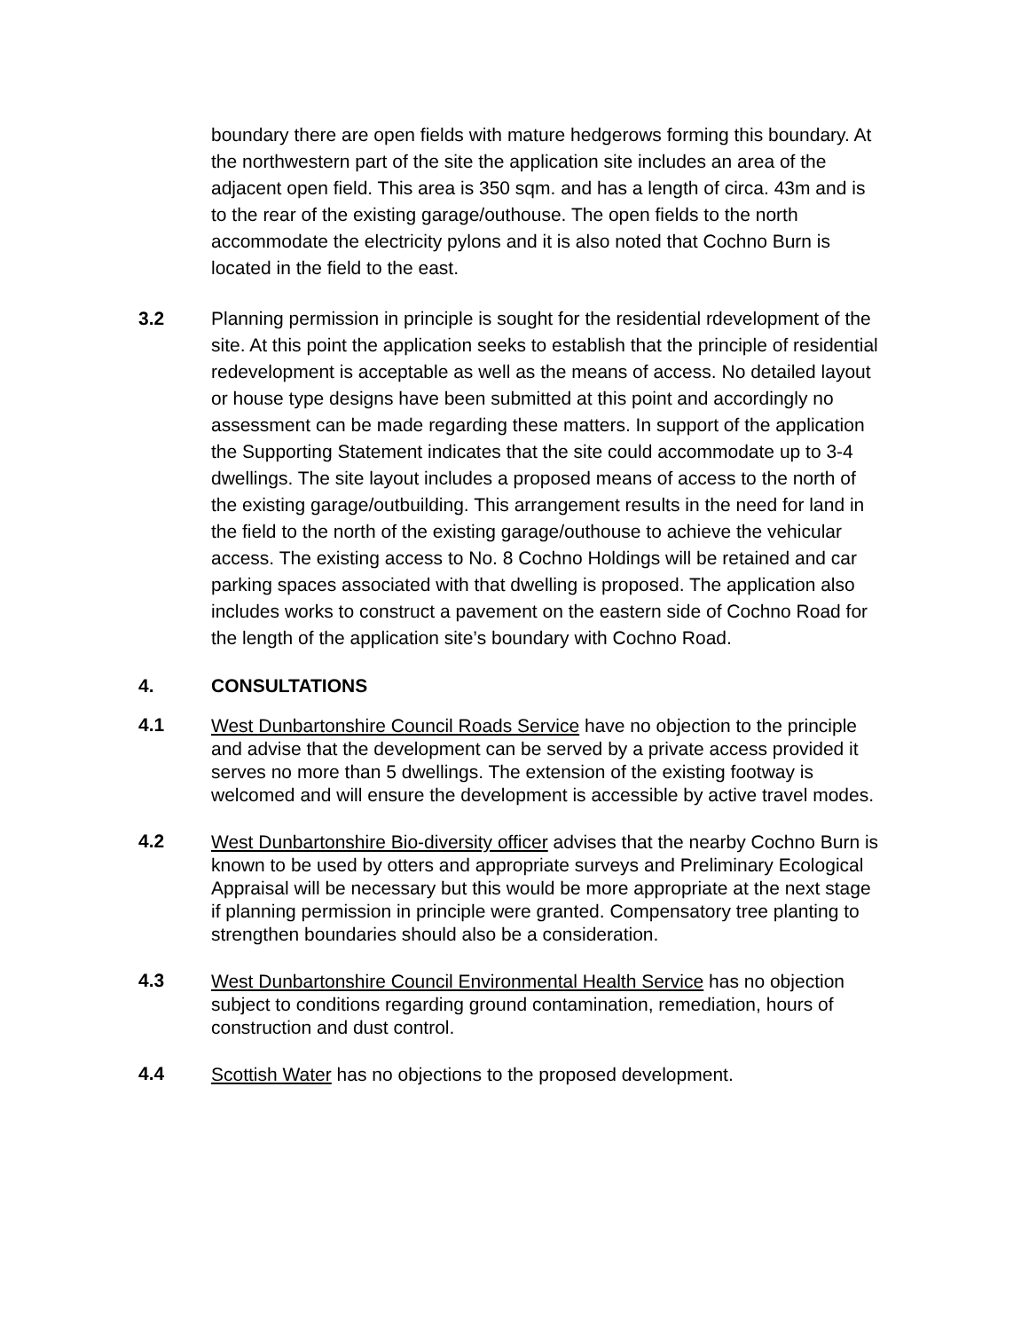boundary there are open fields with mature hedgerows forming this boundary. At the northwestern part of the site the application site includes an area of the adjacent open field. This area is 350 sqm. and has a length of circa. 43m and is to the rear of the existing garage/outhouse. The open fields to the north accommodate the electricity pylons and it is also noted that Cochno Burn is located in the field to the east.
3.2 Planning permission in principle is sought for the residential rdevelopment of the site. At this point the application seeks to establish that the principle of residential redevelopment is acceptable as well as the means of access. No detailed layout or house type designs have been submitted at this point and accordingly no assessment can be made regarding these matters. In support of the application the Supporting Statement indicates that the site could accommodate up to 3-4 dwellings. The site layout includes a proposed means of access to the north of the existing garage/outbuilding. This arrangement results in the need for land in the field to the north of the existing garage/outhouse to achieve the vehicular access. The existing access to No. 8 Cochno Holdings will be retained and car parking spaces associated with that dwelling is proposed. The application also includes works to construct a pavement on the eastern side of Cochno Road for the length of the application site’s boundary with Cochno Road.
4. CONSULTATIONS
4.1
West Dunbartonshire Council Roads Service have no objection to the principle and advise that the development can be served by a private access provided it serves no more than 5 dwellings. The extension of the existing footway is welcomed and will ensure the development is accessible by active travel modes.
4.2
West Dunbartonshire Bio-diversity officer advises that the nearby Cochno Burn is known to be used by otters and appropriate surveys and Preliminary Ecological Appraisal will be necessary but this would be more appropriate at the next stage if planning permission in principle were granted. Compensatory tree planting to strengthen boundaries should also be a consideration.
4.3
West Dunbartonshire Council Environmental Health Service has no objection subject to conditions regarding ground contamination, remediation, hours of construction and dust control.
4.4
Scottish Water has no objections to the proposed development.